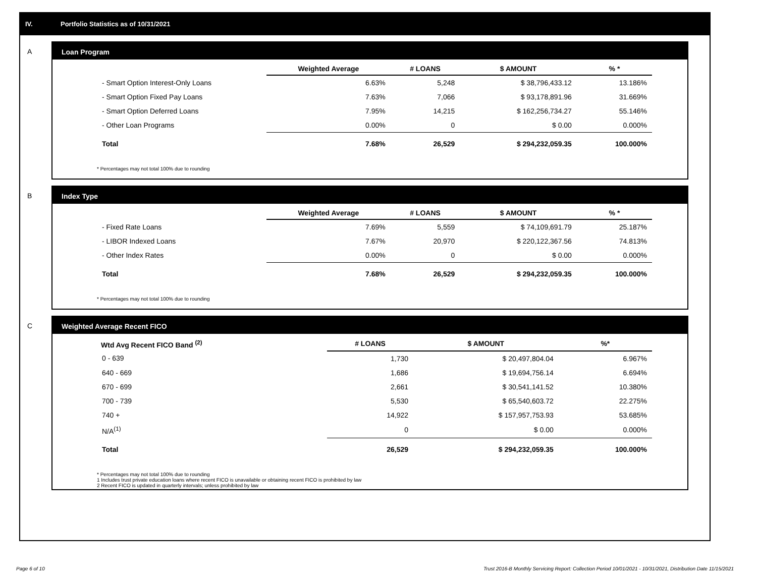IV. Portfolio Statistics as of 10/31/2021
A
Loan Program
| | Weighted Average | # LOANS | $ AMOUNT | % * |
| --- | --- | --- | --- | --- |
| - Smart Option Interest-Only Loans | 6.63% | 5,248 | $ 38,796,433.12 | 13.186% |
| - Smart Option Fixed Pay Loans | 7.63% | 7,066 | $ 93,178,891.96 | 31.669% |
| - Smart Option Deferred Loans | 7.95% | 14,215 | $ 162,256,734.27 | 55.146% |
| - Other Loan Programs | 0.00% | 0 | $ 0.00 | 0.000% |
| Total | 7.68% | 26,529 | $ 294,232,059.35 | 100.000% |
* Percentages may not total 100% due to rounding
B
Index Type
| | Weighted Average | # LOANS | $ AMOUNT | % * |
| --- | --- | --- | --- | --- |
| - Fixed Rate Loans | 7.69% | 5,559 | $ 74,109,691.79 | 25.187% |
| - LIBOR Indexed Loans | 7.67% | 20,970 | $ 220,122,367.56 | 74.813% |
| - Other Index Rates | 0.00% | 0 | $ 0.00 | 0.000% |
| Total | 7.68% | 26,529 | $ 294,232,059.35 | 100.000% |
* Percentages may not total 100% due to rounding
C
Weighted Average Recent FICO
| Wtd Avg Recent FICO Band <sup>(2)</sup> | # LOANS | $ AMOUNT | %* |
| --- | --- | --- | --- |
| 0 - 639 | 1,730 | $ 20,497,804.04 | 6.967% |
| 640 - 669 | 1,686 | $ 19,694,756.14 | 6.694% |
| 670 - 699 | 2,661 | $ 30,541,141.52 | 10.380% |
| 700 - 739 | 5,530 | $ 65,540,603.72 | 22.275% |
| 740 + | 14,922 | $ 157,957,753.93 | 53.685% |
| N/A<sup>(1)</sup> | 0 | $ 0.00 | 0.000% |
| Total | 26,529 | $ 294,232,059.35 | 100.000% |
* Percentages may not total 100% due to rounding
1 Includes trust private education loans where recent FICO is unavailable or obtaining recent FICO is prohibited by law
2 Recent FICO is updated in quarterly intervals; unless prohibited by law
Page 6 of 10
Trust 2016-B Monthly Servicing Report: Collection Period 10/01/2021 - 10/31/2021, Distribution Date 11/15/2021